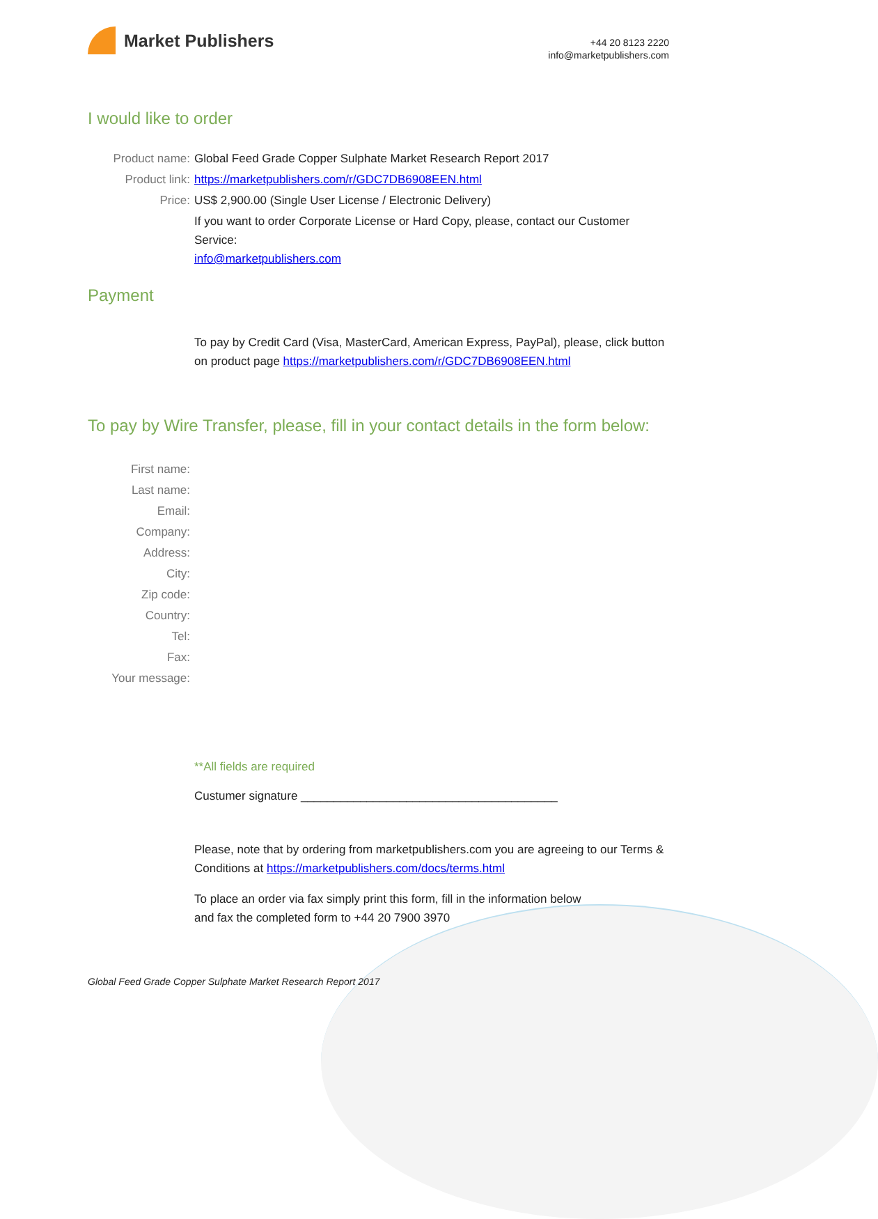Market Publishers
+44 20 8123 2220
info@marketpublishers.com
I would like to order
Product name: Global Feed Grade Copper Sulphate Market Research Report 2017
Product link: https://marketpublishers.com/r/GDC7DB6908EEN.html
Price: US$ 2,900.00 (Single User License / Electronic Delivery)
If you want to order Corporate License or Hard Copy, please, contact our Customer Service:
info@marketpublishers.com
Payment
To pay by Credit Card (Visa, MasterCard, American Express, PayPal), please, click button on product page https://marketpublishers.com/r/GDC7DB6908EEN.html
To pay by Wire Transfer, please, fill in your contact details in the form below:
First name:
Last name:
Email:
Company:
Address:
City:
Zip code:
Country:
Tel:
Fax:
Your message:
**All fields are required
Custumer signature _______________________________________
Please, note that by ordering from marketpublishers.com you are agreeing to our Terms & Conditions at https://marketpublishers.com/docs/terms.html
To place an order via fax simply print this form, fill in the information below
and fax the completed form to +44 20 7900 3970
Global Feed Grade Copper Sulphate Market Research Report 2017